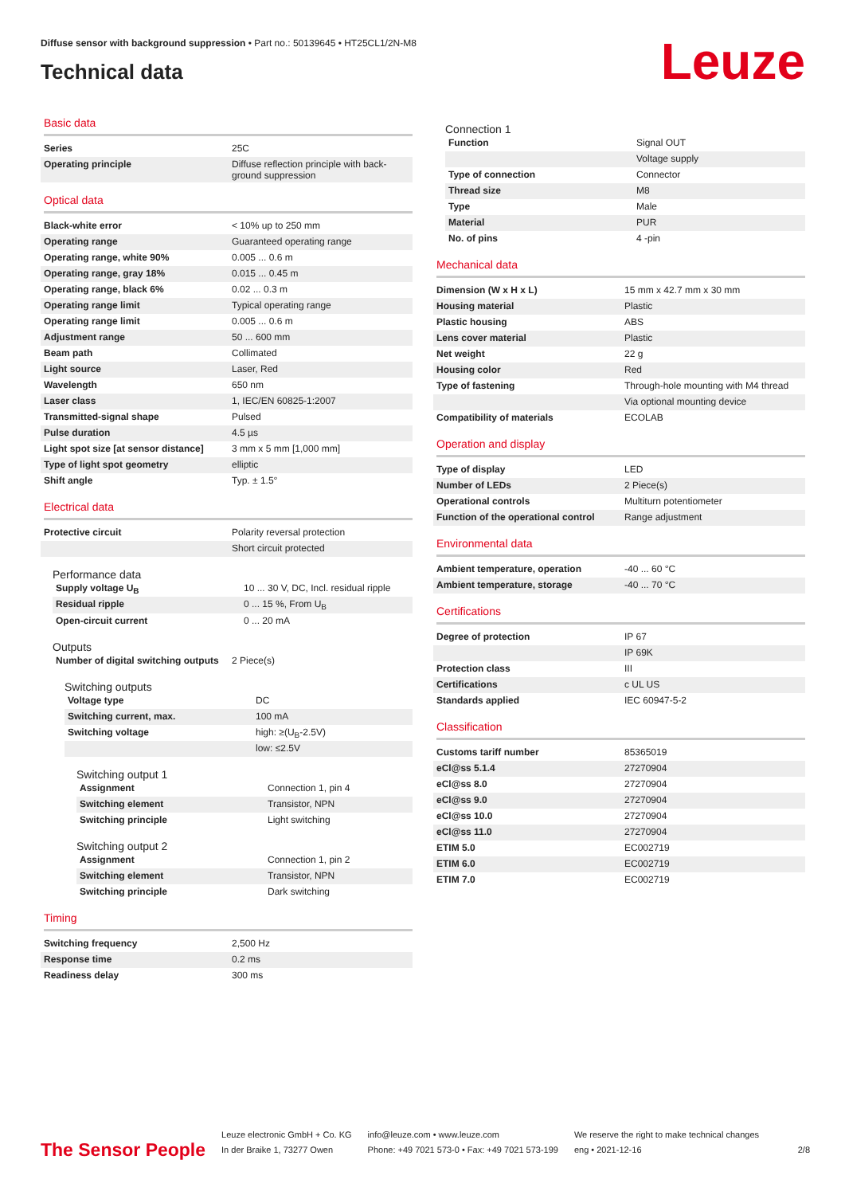Diffuse sensor with background suppression • Part no.: 50139645 • HT25CL1/2N-M8
Technical data
Leuze
Basic data
| Series | 25C |
| Operating principle | Diffuse reflection principle with back-ground suppression |
Optical data
| Black-white error | < 10% up to 250 mm |
| Operating range | Guaranteed operating range |
| Operating range, white 90% | 0.005 ... 0.6 m |
| Operating range, gray 18% | 0.015 ... 0.45 m |
| Operating range, black 6% | 0.02 ... 0.3 m |
| Operating range limit | Typical operating range |
| Operating range limit | 0.005 ... 0.6 m |
| Adjustment range | 50 ... 600 mm |
| Beam path | Collimated |
| Light source | Laser, Red |
| Wavelength | 650 nm |
| Laser class | 1, IEC/EN 60825-1:2007 |
| Transmitted-signal shape | Pulsed |
| Pulse duration | 4.5 µs |
| Light spot size [at sensor distance] | 3 mm x 5 mm [1,000 mm] |
| Type of light spot geometry | elliptic |
| Shift angle | Typ. ± 1.5° |
Electrical data
| Protective circuit | Polarity reversal protection |
| | Short circuit protected |
Performance data
| Supply voltage U<sub>B</sub> | 10 ... 30 V, DC, Incl. residual ripple |
| Residual ripple | 0 ... 15 %, From U<sub>B</sub> |
| Open-circuit current | 0 ... 20 mA |
Outputs
| Number of digital switching outputs | 2 Piece(s) |
Switching outputs
| Voltage type | DC |
| Switching current, max. | 100 mA |
| Switching voltage | high: ≥(U<sub>B</sub>-2.5V) |
| | low: ≤2.5V |
Switching output 1
| Assignment | Connection 1, pin 4 |
| Switching element | Transistor, NPN |
| Switching principle | Light switching |
Switching output 2
| Assignment | Connection 1, pin 2 |
| Switching element | Transistor, NPN |
| Switching principle | Dark switching |
Timing
| Switching frequency | 2,500 Hz |
| Response time | 0.2 ms |
| Readiness delay | 300 ms |
Connection 1
| Function | Signal OUT |
| | Voltage supply |
| Type of connection | Connector |
| Thread size | M8 |
| Type | Male |
| Material | PUR |
| No. of pins | 4 -pin |
Mechanical data
| Dimension (W x H x L) | 15 mm x 42.7 mm x 30 mm |
| Housing material | Plastic |
| Plastic housing | ABS |
| Lens cover material | Plastic |
| Net weight | 22 g |
| Housing color | Red |
| Type of fastening | Through-hole mounting with M4 thread |
| | Via optional mounting device |
| Compatibility of materials | ECOLAB |
Operation and display
| Type of display | LED |
| Number of LEDs | 2 Piece(s) |
| Operational controls | Multiturn potentiometer |
| Function of the operational control | Range adjustment |
Environmental data
| Ambient temperature, operation | -40 ... 60 °C |
| Ambient temperature, storage | -40 ... 70 °C |
Certifications
| Degree of protection | IP 67 |
| | IP 69K |
| Protection class | III |
| Certifications | c UL US |
| Standards applied | IEC 60947-5-2 |
Classification
| Customs tariff number | 85365019 |
| eCl@ss 5.1.4 | 27270904 |
| eCl@ss 8.0 | 27270904 |
| eCl@ss 9.0 | 27270904 |
| eCl@ss 10.0 | 27270904 |
| eCl@ss 11.0 | 27270904 |
| ETIM 5.0 | EC002719 |
| ETIM 6.0 | EC002719 |
| ETIM 7.0 | EC002719 |
The Sensor People
Leuze electronic GmbH + Co. KG
In der Braike 1, 73277 Owen
info@leuze.com • www.leuze.com
Phone: +49 7021 573-0 • Fax: +49 7021 573-199
We reserve the right to make technical changes
eng • 2021-12-16
2/8